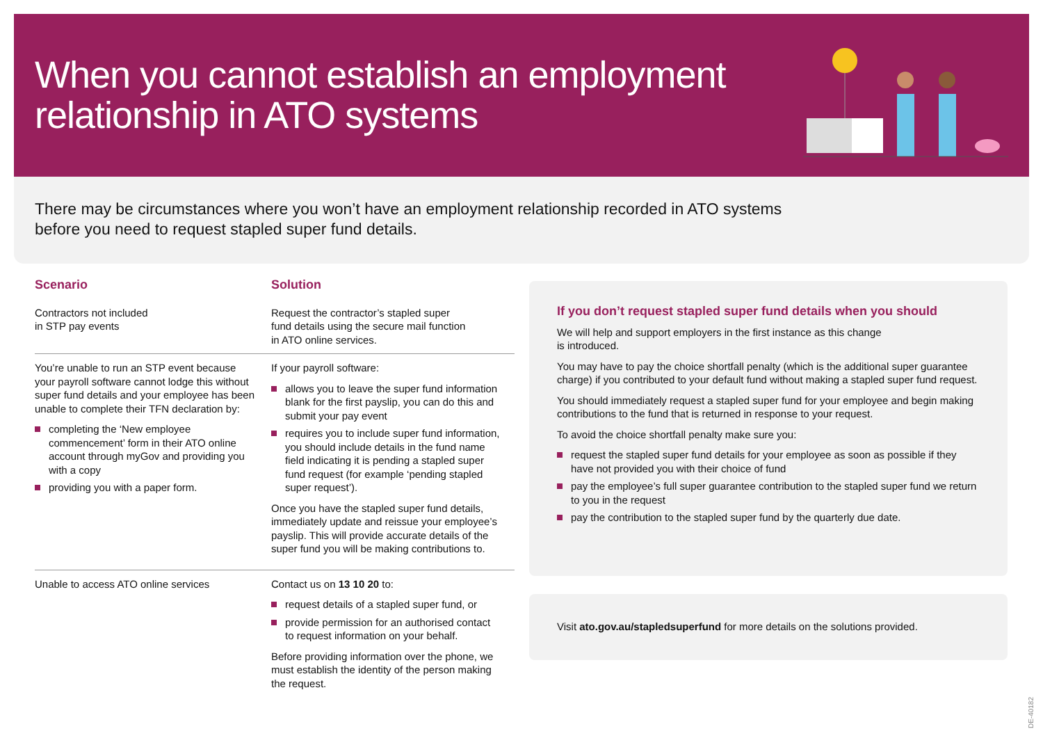When you cannot establish an employment
relationship in ATO systems
There may be circumstances where you won’t have an employment relationship recorded in ATO systems
before you need to request stapled super fund details.
| Scenario | Solution |
| --- | --- |
| Contractors not included in STP pay events | Request the contractor’s stapled super fund details using the secure mail function in ATO online services. |
| You’re unable to run an STP event because your payroll software cannot lodge this without super fund details and your employee has been unable to complete their TFN declaration by: completing the ‘New employee commencement’ form in their ATO online account through myGov and providing you with a copy providing you with a paper form. | If your payroll software: allows you to leave the super fund information blank for the first payslip, you can do this and submit your pay event requires you to include super fund information, you should include details in the fund name field indicating it is pending a stapled super fund request (for example ‘pending stapled super request’). Once you have the stapled super fund details, immediately update and reissue your employee’s payslip. This will provide accurate details of the super fund you will be making contributions to. |
| Unable to access ATO online services | Contact us on 13 10 20 to: request details of a stapled super fund, or provide permission for an authorised contact to request information on your behalf. Before providing information over the phone, we must establish the identity of the person making the request. |
If you don’t request stapled super fund details when you should
We will help and support employers in the first instance as this change
is introduced.
You may have to pay the choice shortfall penalty (which is the additional super guarantee charge) if you contributed to your default fund without making a stapled super fund request.
You should immediately request a stapled super fund for your employee and begin making contributions to the fund that is returned in response to your request.
To avoid the choice shortfall penalty make sure you:
request the stapled super fund details for your employee as soon as possible if they have not provided you with their choice of fund
pay the employee’s full super guarantee contribution to the stapled super fund we return to you in the request
pay the contribution to the stapled super fund by the quarterly due date.
Visit ato.gov.au/stapledsuperfund for more details on the solutions provided.
DE-40182